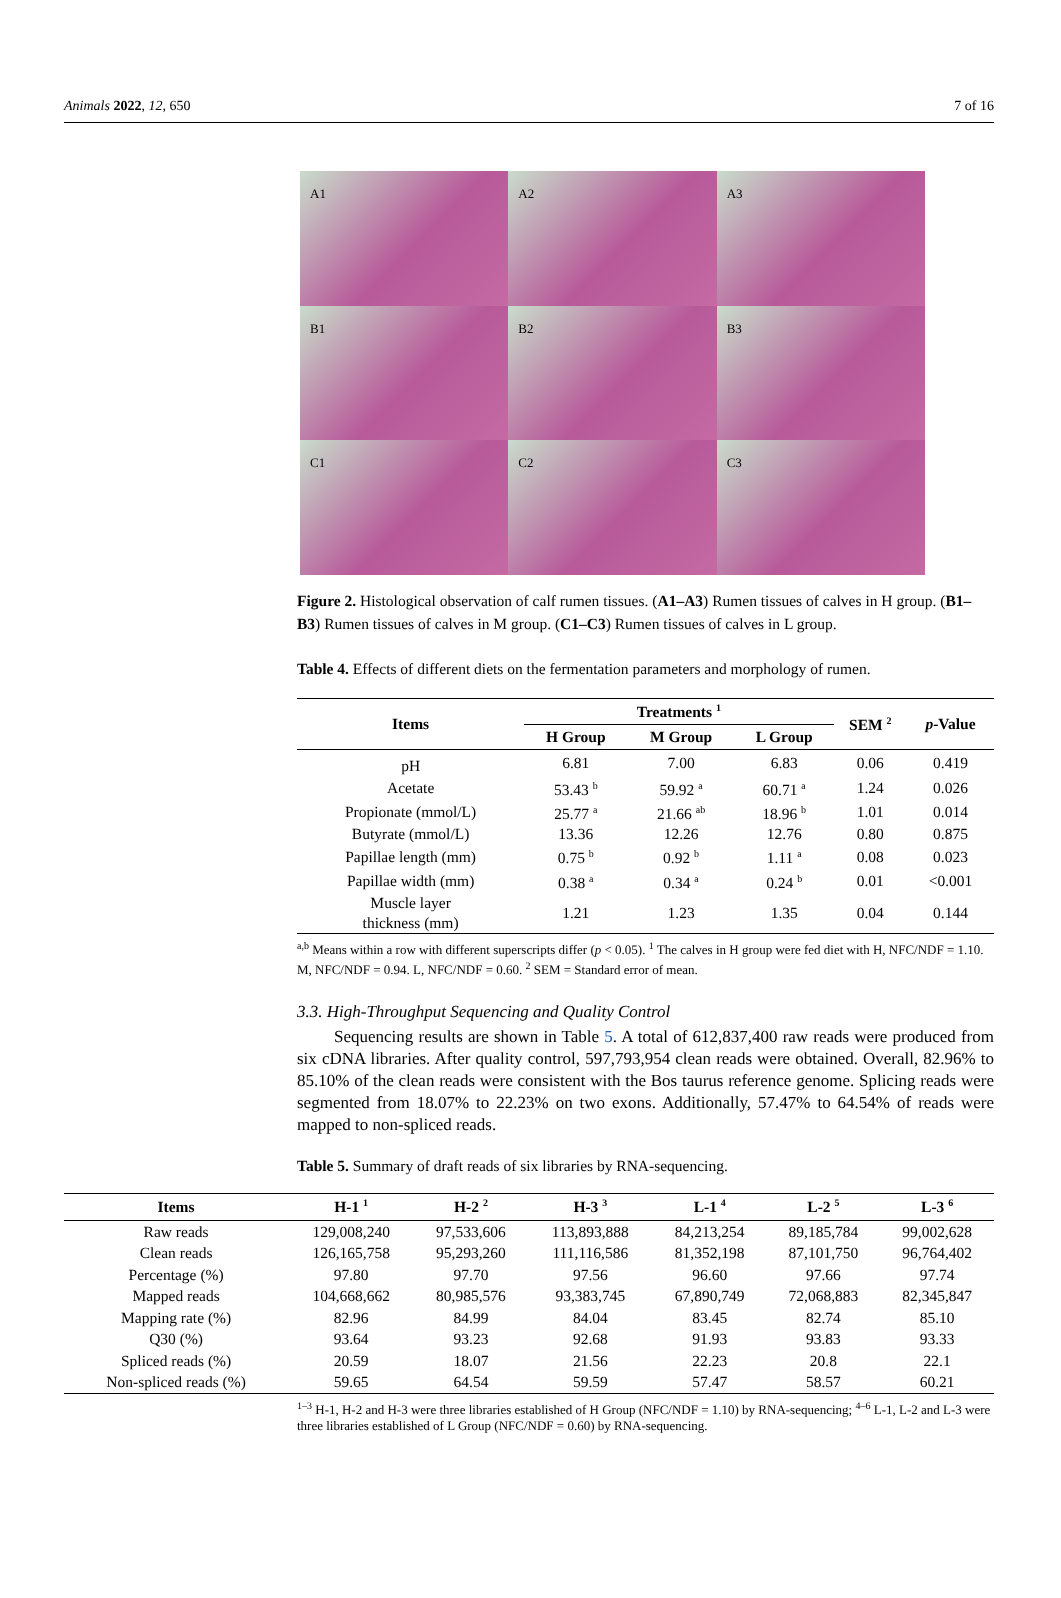Animals 2022, 12, 650 7 of 16
A1
A2
A3
B1
B2
B3
C1
C2
C3
Figure 2. Histological observation of calf rumen tissues. (A1–A3) Rumen tissues of calves in H group. (B1–B3) Rumen tissues of calves in M group. (C1–C3) Rumen tissues of calves in L group.
Table 4. Effects of different diets on the fermentation parameters and morphology of rumen.
| Items | Treatments <sup>1</sup> | | | SEM <sup>2</sup> | p -Value |
| --- | --- | --- | --- | --- | --- |
| | H Group | M Group | L Group | | |
| pH | 6.81 | 7.00 | 6.83 | 0.06 | 0.419 |
| Acetate | 53.43 <sup>b</sup> | 59.92 <sup>a</sup> | 60.71 <sup>a</sup> | 1.24 | 0.026 |
| Propionate (mmol/L) | 25.77 <sup>a</sup> | 21.66 <sup>ab</sup> | 18.96 <sup>b</sup> | 1.01 | 0.014 |
| Butyrate (mmol/L) | 13.36 | 12.26 | 12.76 | 0.80 | 0.875 |
| Papillae length (mm) | 0.75 <sup>b</sup> | 0.92 <sup>b</sup> | 1.11 <sup>a</sup> | 0.08 | 0.023 |
| Papillae width (mm) | 0.38 <sup>a</sup> | 0.34 <sup>a</sup> | 0.24 <sup>b</sup> | 0.01 | <0.001 |
| Muscle layer thickness (mm) | 1.21 | 1.23 | 1.35 | 0.04 | 0.144 |
<sup>a,b</sup> Means within a row with different superscripts differ (p < 0.05). <sup>1</sup> The calves in H group were fed diet with H, NFC/NDF = 1.10. M, NFC/NDF = 0.94. L, NFC/NDF = 0.60. <sup>2</sup> SEM = Standard error of mean.
3.3. High-Throughput Sequencing and Quality Control
Sequencing results are shown in Table 5. A total of 612,837,400 raw reads were produced from six cDNA libraries. After quality control, 597,793,954 clean reads were obtained. Overall, 82.96% to 85.10% of the clean reads were consistent with the Bos taurus reference genome. Splicing reads were segmented from 18.07% to 22.23% on two exons. Additionally, 57.47% to 64.54% of reads were mapped to non-spliced reads.
Table 5. Summary of draft reads of six libraries by RNA-sequencing.
| Items | H-1 <sup>1</sup> | H-2 <sup>2</sup> | H-3 <sup>3</sup> | L-1 <sup>4</sup> | L-2 <sup>5</sup> | L-3 <sup>6</sup> |
| --- | --- | --- | --- | --- | --- | --- |
| Raw reads | 129,008,240 | 97,533,606 | 113,893,888 | 84,213,254 | 89,185,784 | 99,002,628 |
| Clean reads | 126,165,758 | 95,293,260 | 111,116,586 | 81,352,198 | 87,101,750 | 96,764,402 |
| Percentage (%) | 97.80 | 97.70 | 97.56 | 96.60 | 97.66 | 97.74 |
| Mapped reads | 104,668,662 | 80,985,576 | 93,383,745 | 67,890,749 | 72,068,883 | 82,345,847 |
| Mapping rate (%) | 82.96 | 84.99 | 84.04 | 83.45 | 82.74 | 85.10 |
| Q30 (%) | 93.64 | 93.23 | 92.68 | 91.93 | 93.83 | 93.33 |
| Spliced reads (%) | 20.59 | 18.07 | 21.56 | 22.23 | 20.8 | 22.1 |
| Non-spliced reads (%) | 59.65 | 64.54 | 59.59 | 57.47 | 58.57 | 60.21 |
<sup>1–3</sup> H-1, H-2 and H-3 were three libraries established of H Group (NFC/NDF = 1.10) by RNA-sequencing; <sup>4–6</sup> L-1, L-2 and L-3 were three libraries established of L Group (NFC/NDF = 0.60) by RNA-sequencing.